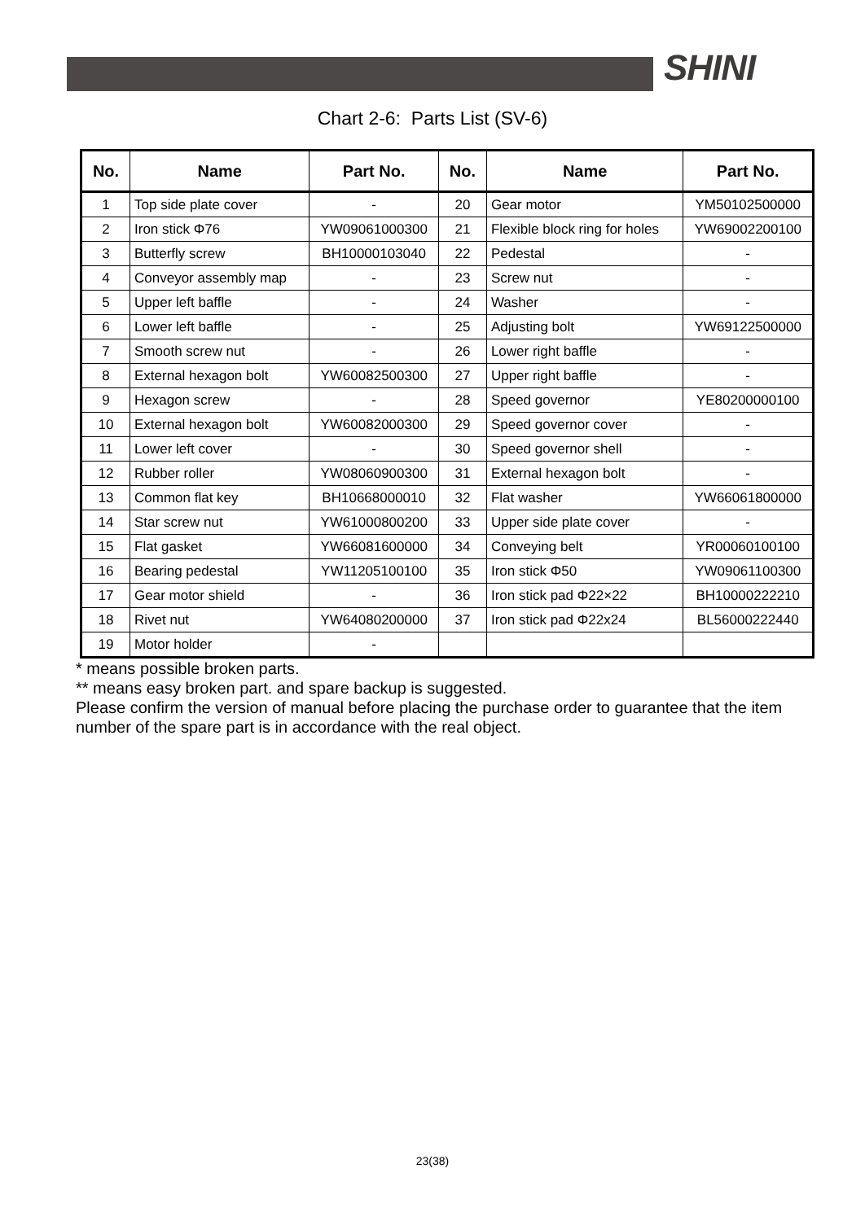SHINI
Chart 2-6: Parts List (SV-6)
| No. | Name | Part No. | No. | Name | Part No. |
| --- | --- | --- | --- | --- | --- |
| 1 | Top side plate cover | - | 20 | Gear motor | YM50102500000 |
| 2 | Iron stick Φ76 | YW09061000300 | 21 | Flexible block ring for holes | YW69002200100 |
| 3 | Butterfly screw | BH10000103040 | 22 | Pedestal | - |
| 4 | Conveyor assembly map | - | 23 | Screw nut | - |
| 5 | Upper left baffle | - | 24 | Washer | - |
| 6 | Lower left baffle | - | 25 | Adjusting bolt | YW69122500000 |
| 7 | Smooth screw nut | - | 26 | Lower right baffle | - |
| 8 | External hexagon bolt | YW60082500300 | 27 | Upper right baffle | - |
| 9 | Hexagon screw | - | 28 | Speed governor | YE80200000100 |
| 10 | External hexagon bolt | YW60082000300 | 29 | Speed governor cover | - |
| 11 | Lower left cover | - | 30 | Speed governor shell | - |
| 12 | Rubber roller | YW08060900300 | 31 | External hexagon bolt | - |
| 13 | Common flat key | BH10668000010 | 32 | Flat washer | YW66061800000 |
| 14 | Star screw nut | YW61000800200 | 33 | Upper side plate cover | - |
| 15 | Flat gasket | YW66081600000 | 34 | Conveying belt | YR00060100100 |
| 16 | Bearing pedestal | YW11205100100 | 35 | Iron stick Φ50 | YW09061100300 |
| 17 | Gear motor shield | - | 36 | Iron stick pad Φ22×22 | BH10000222210 |
| 18 | Rivet nut | YW64080200000 | 37 | Iron stick pad Φ22x24 | BL56000222440 |
| 19 | Motor holder | - | | | |
* means possible broken parts.
** means easy broken part. and spare backup is suggested.
Please confirm the version of manual before placing the purchase order to guarantee that the item number of the spare part is in accordance with the real object.
23(38)